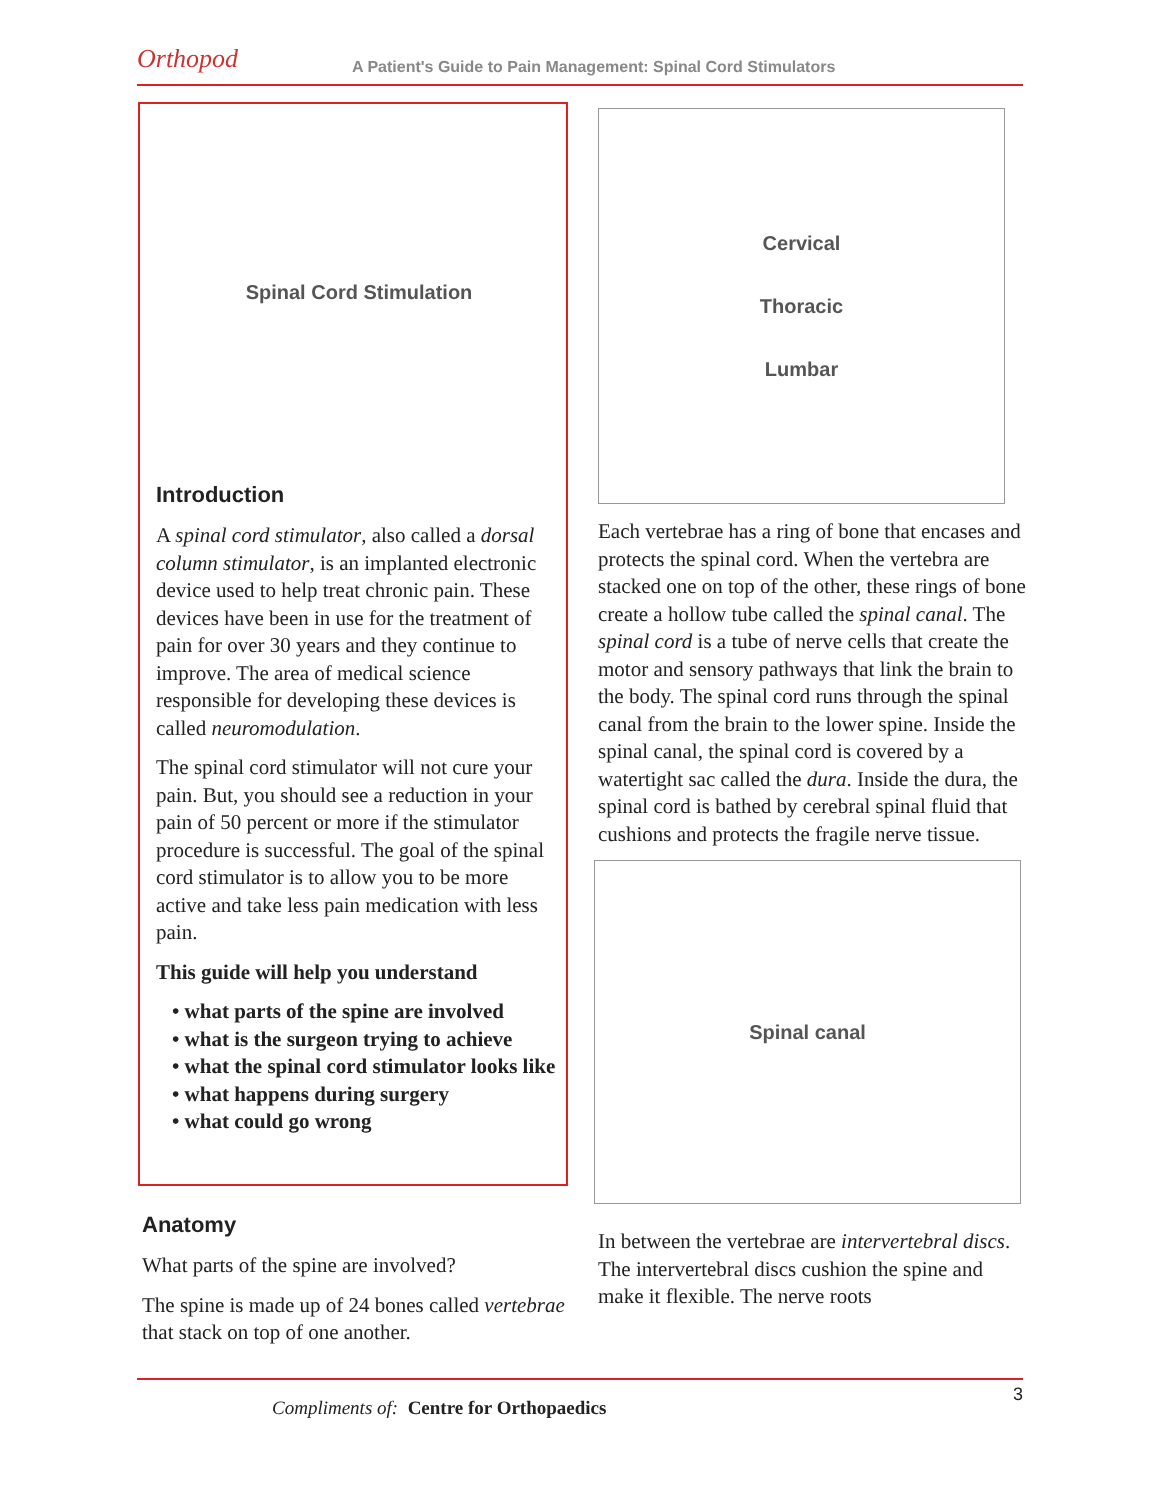Orthopod A Patient's Guide to Pain Management: Spinal Cord Stimulators
Spinal Cord Stimulation
Introduction
A spinal cord stimulator, also called a dorsal column stimulator, is an implanted electronic device used to help treat chronic pain. These devices have been in use for the treatment of pain for over 30 years and they continue to improve. The area of medical science responsible for developing these devices is called neuromodulation.
The spinal cord stimulator will not cure your pain. But, you should see a reduction in your pain of 50 percent or more if the stimulator procedure is successful. The goal of the spinal cord stimulator is to allow you to be more active and take less pain medication with less pain.
This guide will help you understand
• what parts of the spine are involved
• what is the surgeon trying to achieve
• what the spinal cord stimulator looks like
• what happens during surgery
• what could go wrong
Anatomy
What parts of the spine are involved?
The spine is made up of 24 bones called vertebrae that stack on top of one another.
Cervical
Thoracic
Lumbar
Each vertebrae has a ring of bone that encases and protects the spinal cord. When the vertebra are stacked one on top of the other, these rings of bone create a hollow tube called the spinal canal. The spinal cord is a tube of nerve cells that create the motor and sensory pathways that link the brain to the body. The spinal cord runs through the spinal canal from the brain to the lower spine. Inside the spinal canal, the spinal cord is covered by a watertight sac called the dura. Inside the dura, the spinal cord is bathed by cerebral spinal fluid that cushions and protects the fragile nerve tissue.
Spinal canal
In between the vertebrae are intervertebral discs. The intervertebral discs cushion the spine and make it flexible. The nerve roots
3
Compliments of: Centre for Orthopaedics